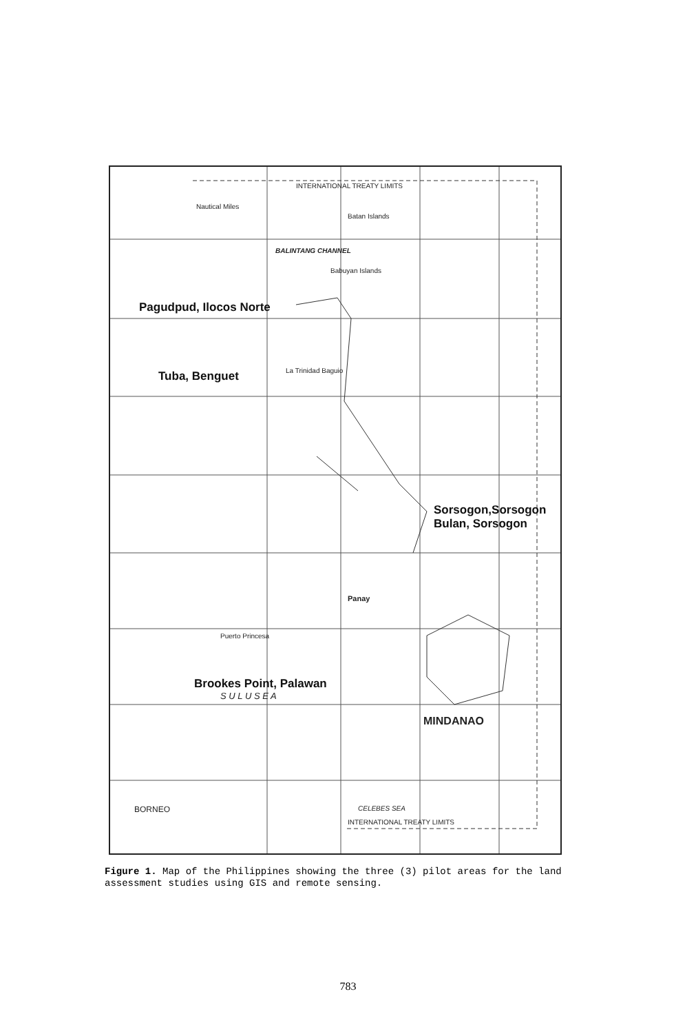INTERNATIONAL TREATY LIMITS
Nautical Miles
Batan Islands
BALINTANG CHANNEL
Babuyan Islands
Pagudpud, Ilocos Norte
Tuba, Benguet La Trinidad Baguio
Sorsogon,Sorsogon
Bulan, Sorsogon
Panay
Puerto Princesa
Brookes Point, Palawan
S U L U S E A
MINDANAO
BORNEO CELEBES SEA
INTERNATIONAL TREATY LIMITS
Figure 1. Map of the Philippines showing the three (3) pilot areas for the land assessment studies using GIS and remote sensing.
783